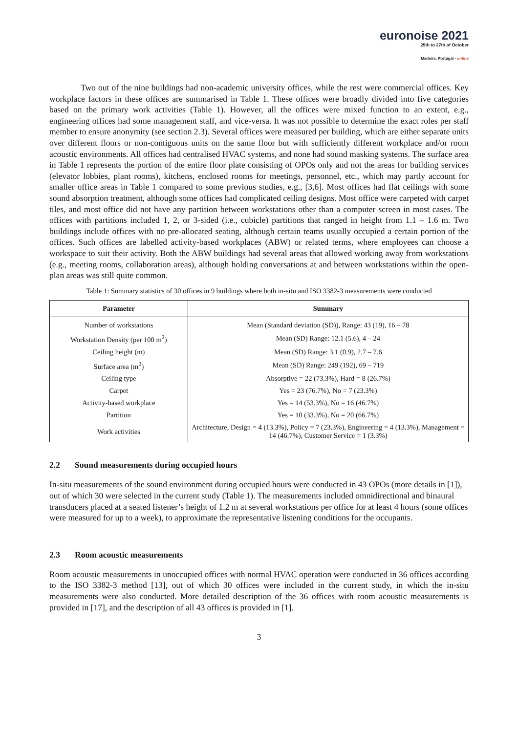euronoise 2021
25th to 27th of October
Madeira, Portugal - online
Two out of the nine buildings had non-academic university offices, while the rest were commercial offices. Key workplace factors in these offices are summarised in Table 1. These offices were broadly divided into five categories based on the primary work activities (Table 1). However, all the offices were mixed function to an extent, e.g., engineering offices had some management staff, and vice-versa. It was not possible to determine the exact roles per staff member to ensure anonymity (see section 2.3). Several offices were measured per building, which are either separate units over different floors or non-contiguous units on the same floor but with sufficiently different workplace and/or room acoustic environments. All offices had centralised HVAC systems, and none had sound masking systems. The surface area in Table 1 represents the portion of the entire floor plate consisting of OPOs only and not the areas for building services (elevator lobbies, plant rooms), kitchens, enclosed rooms for meetings, personnel, etc., which may partly account for smaller office areas in Table 1 compared to some previous studies, e.g., [3,6]. Most offices had flat ceilings with some sound absorption treatment, although some offices had complicated ceiling designs. Most office were carpeted with carpet tiles, and most office did not have any partition between workstations other than a computer screen in most cases. The offices with partitions included 1, 2, or 3-sided (i.e., cubicle) partitions that ranged in height from 1.1 – 1.6 m. Two buildings include offices with no pre-allocated seating, although certain teams usually occupied a certain portion of the offices. Such offices are labelled activity-based workplaces (ABW) or related terms, where employees can choose a workspace to suit their activity. Both the ABW buildings had several areas that allowed working away from workstations (e.g., meeting rooms, collaboration areas), although holding conversations at and between workstations within the open-plan areas was still quite common.
Table 1: Summary statistics of 30 offices in 9 buildings where both in-situ and ISO 3382-3 measurements were conducted
| Parameter | Summary |
| --- | --- |
| Number of workstations | Mean (Standard deviation (SD)), Range: 43 (19), 16 – 78 |
| Workstation Density (per 100 m<sup>2</sup>) | Mean (SD) Range: 12.1 (5.6), 4 – 24 |
| Ceiling height (m) | Mean (SD) Range: 3.1 (0.9), 2.7 – 7.6 |
| Surface area (m<sup>2</sup>) | Mean (SD) Range: 249 (192), 69 – 719 |
| Ceiling type | Absorptive = 22 (73.3%), Hard = 8 (26.7%) |
| Carpet | Yes = 23 (76.7%), No = 7 (23.3%) |
| Activity-based workplace | Yes = 14 (53.3%), No = 16 (46.7%) |
| Partition | Yes = 10 (33.3%), No = 20 (66.7%) |
| Work activities | Architecture, Design = 4 (13.3%), Policy = 7 (23.3%), Engineering = 4 (13.3%), Management = 14 (46.7%), Customer Service = 1 (3.3%) |
2.2 Sound measurements during occupied hours
In-situ measurements of the sound environment during occupied hours were conducted in 43 OPOs (more details in [1]), out of which 30 were selected in the current study (Table 1). The measurements included omnidirectional and binaural transducers placed at a seated listener’s height of 1.2 m at several workstations per office for at least 4 hours (some offices were measured for up to a week), to approximate the representative listening conditions for the occupants.
2.3 Room acoustic measurements
Room acoustic measurements in unoccupied offices with normal HVAC operation were conducted in 36 offices according to the ISO 3382-3 method [13], out of which 30 offices were included in the current study, in which the in-situ measurements were also conducted. More detailed description of the 36 offices with room acoustic measurements is provided in [17], and the description of all 43 offices is provided in [1].
3